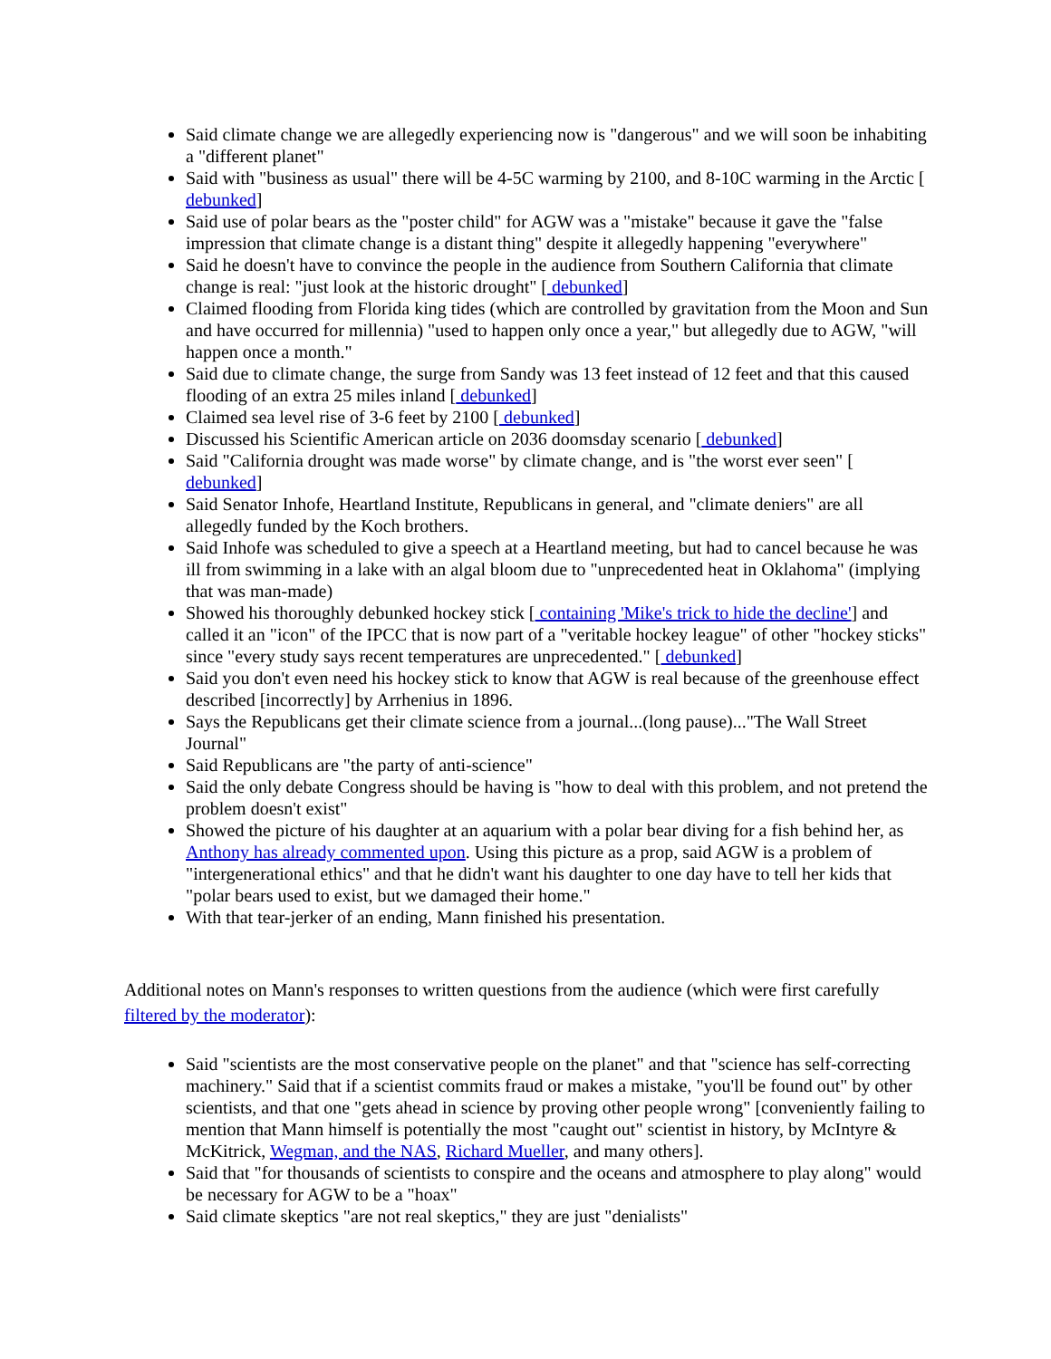Said climate change we are allegedly experiencing now is "dangerous" and we will soon be inhabiting a "different planet"
Said with "business as usual" there will be 4-5C warming by 2100, and 8-10C warming in the Arctic [ debunked]
Said use of polar bears as the "poster child" for AGW was a "mistake" because it gave the "false impression that climate change is a distant thing" despite it allegedly happening "everywhere"
Said he doesn't have to convince the people in the audience from Southern California that climate change is real: "just look at the historic drought" [ debunked]
Claimed flooding from Florida king tides (which are controlled by gravitation from the Moon and Sun and have occurred for millennia) "used to happen only once a year," but allegedly due to AGW, "will happen once a month."
Said due to climate change, the surge from Sandy was 13 feet instead of 12 feet and that this caused flooding of an extra 25 miles inland [ debunked]
Claimed sea level rise of 3-6 feet by 2100 [ debunked]
Discussed his Scientific American article on 2036 doomsday scenario [ debunked]
Said "California drought was made worse" by climate change, and is "the worst ever seen" [ debunked]
Said Senator Inhofe, Heartland Institute, Republicans in general, and "climate deniers" are all allegedly funded by the Koch brothers.
Said Inhofe was scheduled to give a speech at a Heartland meeting, but had to cancel because he was ill from swimming in a lake with an algal bloom due to "unprecedented heat in Oklahoma" (implying that was man-made)
Showed his thoroughly debunked hockey stick [ containing 'Mike's trick to hide the decline'] and called it an "icon" of the IPCC that is now part of a "veritable hockey league" of other "hockey sticks" since "every study says recent temperatures are unprecedented." [ debunked]
Said you don't even need his hockey stick to know that AGW is real because of the greenhouse effect described [incorrectly] by Arrhenius in 1896.
Says the Republicans get their climate science from a journal...(long pause)..."The Wall Street Journal"
Said Republicans are "the party of anti-science"
Said the only debate Congress should be having is "how to deal with this problem, and not pretend the problem doesn't exist"
Showed the picture of his daughter at an aquarium with a polar bear diving for a fish behind her, as Anthony has already commented upon. Using this picture as a prop, said AGW is a problem of "intergenerational ethics" and that he didn't want his daughter to one day have to tell her kids that "polar bears used to exist, but we damaged their home."
With that tear-jerker of an ending, Mann finished his presentation.
Additional notes on Mann's responses to written questions from the audience (which were first carefully filtered by the moderator):
Said "scientists are the most conservative people on the planet" and that "science has self-correcting machinery." Said that if a scientist commits fraud or makes a mistake, "you'll be found out" by other scientists, and that one "gets ahead in science by proving other people wrong" [conveniently failing to mention that Mann himself is potentially the most "caught out" scientist in history, by McIntyre & McKitrick, Wegman, and the NAS, Richard Mueller, and many others].
Said that "for thousands of scientists to conspire and the oceans and atmosphere to play along" would be necessary for AGW to be a "hoax"
Said climate skeptics "are not real skeptics," they are just "denialists"